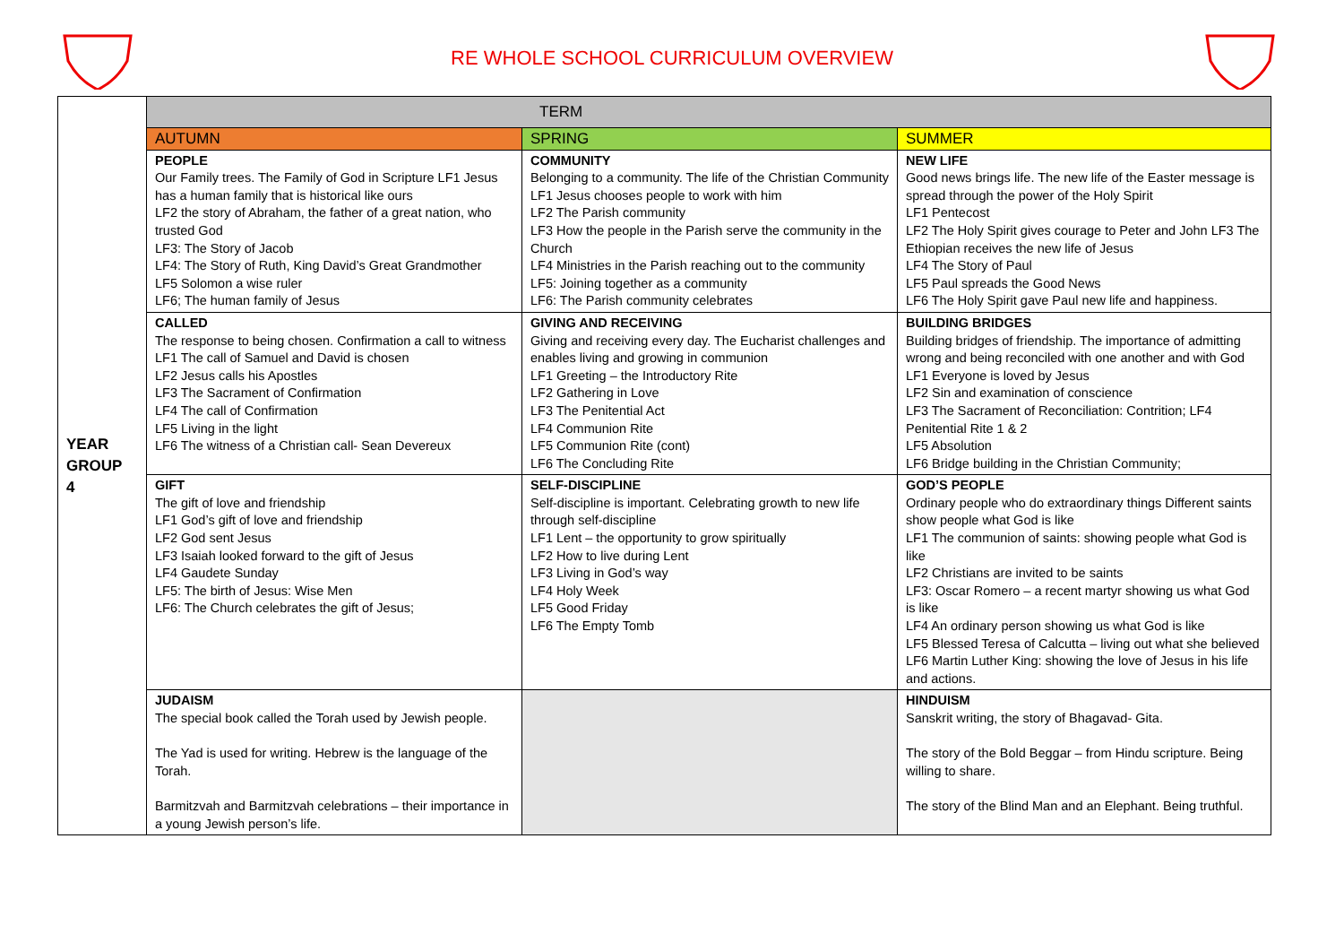RE WHOLE SCHOOL CURRICULUM OVERVIEW
| YEAR GROUP 4 | TERM | | |
| | AUTUMN | SPRING | SUMMER |
| | PEOPLE Our Family trees. The Family of God in Scripture LF1 Jesus has a human family that is historical like ours LF2 the story of Abraham, the father of a great nation, who trusted God LF3: The Story of Jacob LF4: The Story of Ruth, King David’s Great Grandmother LF5 Solomon a wise ruler LF6; The human family of Jesus | COMMUNITY Belonging to a community. The life of the Christian Community LF1 Jesus chooses people to work with him LF2 The Parish community LF3 How the people in the Parish serve the community in the Church LF4 Ministries in the Parish reaching out to the community LF5: Joining together as a community LF6: The Parish community celebrates | NEW LIFE Good news brings life. The new life of the Easter message is spread through the power of the Holy Spirit LF1 Pentecost LF2 The Holy Spirit gives courage to Peter and John LF3 The Ethiopian receives the new life of Jesus LF4 The Story of Paul LF5 Paul spreads the Good News LF6 The Holy Spirit gave Paul new life and happiness. |
| | CALLED The response to being chosen. Confirmation a call to witness LF1 The call of Samuel and David is chosen LF2 Jesus calls his Apostles LF3 The Sacrament of Confirmation LF4 The call of Confirmation LF5 Living in the light LF6 The witness of a Christian call- Sean Devereux | GIVING AND RECEIVING Giving and receiving every day. The Eucharist challenges and enables living and growing in communion LF1 Greeting – the Introductory Rite LF2 Gathering in Love LF3 The Penitential Act LF4 Communion Rite LF5 Communion Rite (cont) LF6 The Concluding Rite | BUILDING BRIDGES Building bridges of friendship. The importance of admitting wrong and being reconciled with one another and with God LF1 Everyone is loved by Jesus LF2 Sin and examination of conscience LF3 The Sacrament of Reconciliation: Contrition; LF4 Penitential Rite 1 & 2 LF5 Absolution LF6 Bridge building in the Christian Community; |
| | GIFT The gift of love and friendship LF1 God’s gift of love and friendship LF2 God sent Jesus LF3 Isaiah looked forward to the gift of Jesus LF4 Gaudete Sunday LF5: The birth of Jesus: Wise Men LF6: The Church celebrates the gift of Jesus; | SELF-DISCIPLINE Self-discipline is important. Celebrating growth to new life through self-discipline LF1 Lent – the opportunity to grow spiritually LF2 How to live during Lent LF3 Living in God’s way LF4 Holy Week LF5 Good Friday LF6 The Empty Tomb | GOD’S PEOPLE Ordinary people who do extraordinary things Different saints show people what God is like LF1 The communion of saints: showing people what God is like LF2 Christians are invited to be saints LF3: Oscar Romero – a recent martyr showing us what God is like LF4 An ordinary person showing us what God is like LF5 Blessed Teresa of Calcutta – living out what she believed LF6 Martin Luther King: showing the love of Jesus in his life and actions. |
| | JUDAISM The special book called the Torah used by Jewish people. The Yad is used for writing. Hebrew is the language of the Torah. Barmitzvah and Barmitzvah celebrations – their importance in a young Jewish person’s life. | | HINDUISM Sanskrit writing, the story of Bhagavad- Gita. The story of the Bold Beggar – from Hindu scripture. Being willing to share. The story of the Blind Man and an Elephant. Being truthful. |